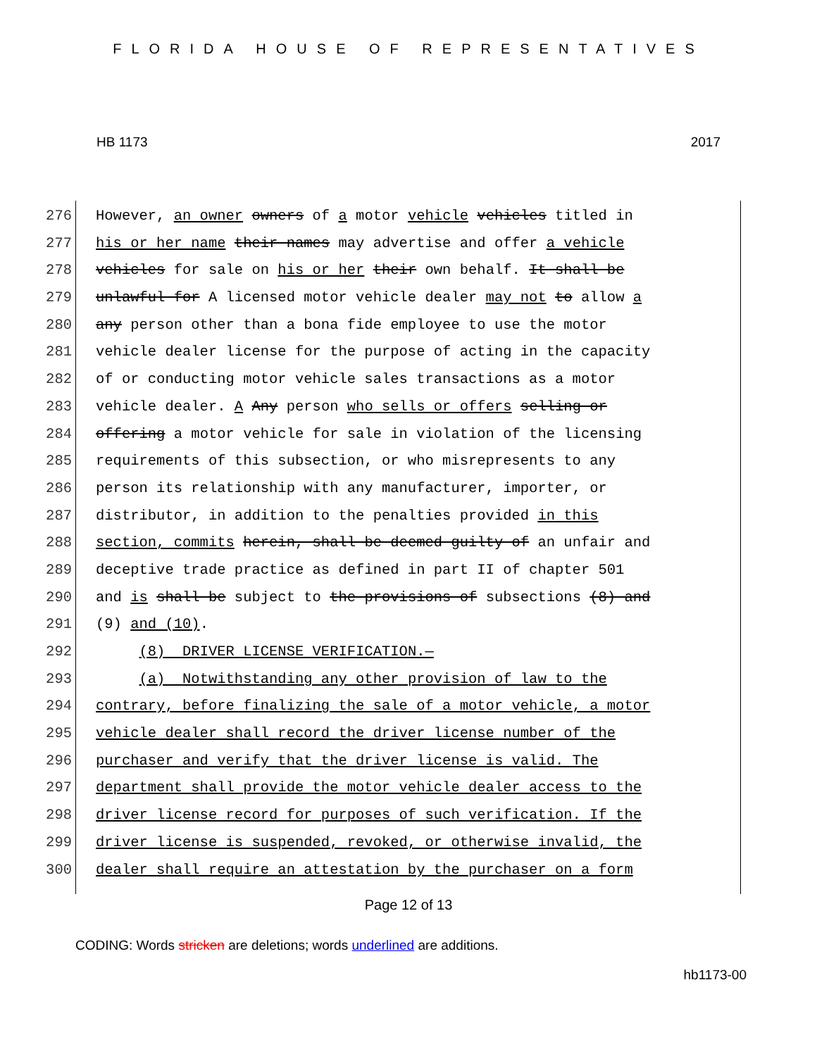FLORIDA HOUSE OF REPRESENTATIVES
HB 1173 2017
276 However, an owner owners of a motor vehicle vehicles titled in
277 his or her name their names may advertise and offer a vehicle
278 vehicles for sale on his or her their own behalf. It shall be
279 unlawful for A licensed motor vehicle dealer may not to allow a
280 any person other than a bona fide employee to use the motor
281 vehicle dealer license for the purpose of acting in the capacity
282 of or conducting motor vehicle sales transactions as a motor
283 vehicle dealer. A Any person who sells or offers selling or
284 offering a motor vehicle for sale in violation of the licensing
285 requirements of this subsection, or who misrepresents to any
286 person its relationship with any manufacturer, importer, or
287 distributor, in addition to the penalties provided in this
288 section, commits herein, shall be deemed guilty of an unfair and
289 deceptive trade practice as defined in part II of chapter 501
290 and is shall be subject to the provisions of subsections (8) and
291 (9) and (10).
292 (8) DRIVER LICENSE VERIFICATION.—
293 (a) Notwithstanding any other provision of law to the
294 contrary, before finalizing the sale of a motor vehicle, a motor
295 vehicle dealer shall record the driver license number of the
296 purchaser and verify that the driver license is valid. The
297 department shall provide the motor vehicle dealer access to the
298 driver license record for purposes of such verification. If the
299 driver license is suspended, revoked, or otherwise invalid, the
300 dealer shall require an attestation by the purchaser on a form
Page 12 of 13
CODING: Words stricken are deletions; words underlined are additions.
hb1173-00